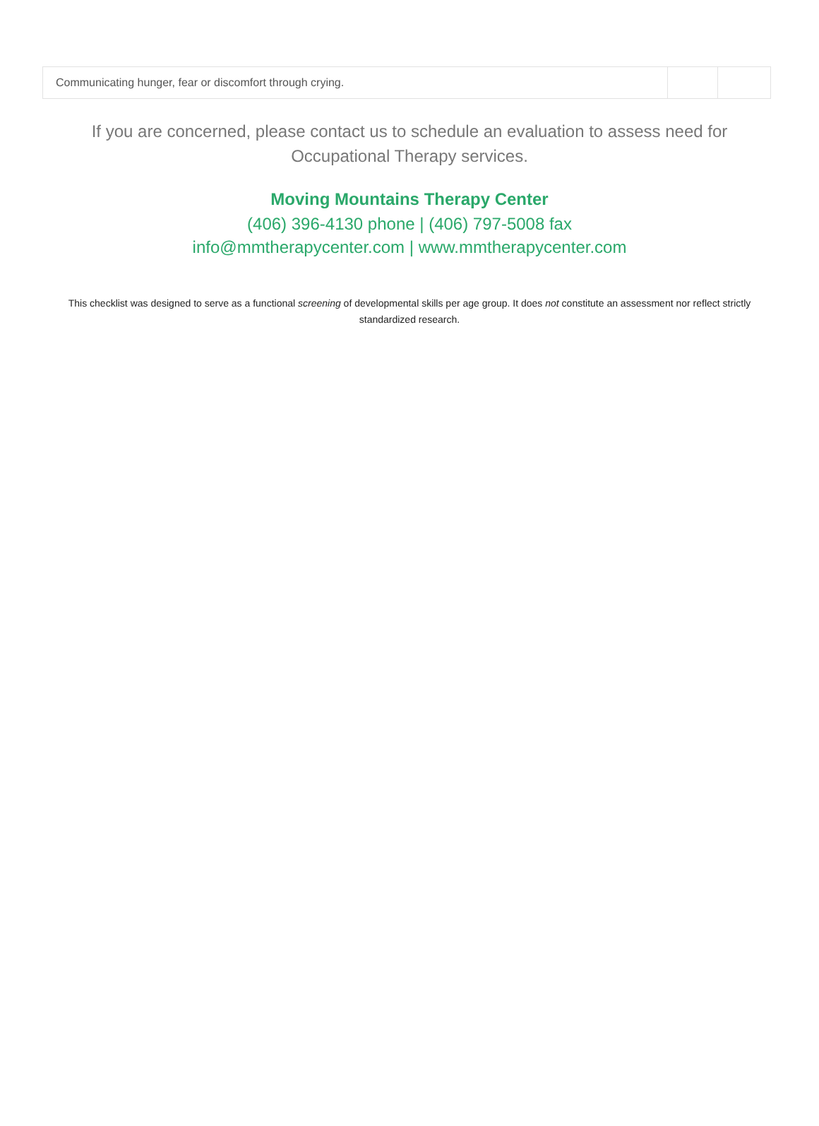| Communicating hunger, fear or discomfort through crying. | | |
If you are concerned, please contact us to schedule an evaluation to assess need for Occupational Therapy services.
Moving Mountains Therapy Center
(406) 396-4130 phone | (406) 797-5008 fax
info@mmtherapycenter.com | www.mmtherapycenter.com
This checklist was designed to serve as a functional screening of developmental skills per age group. It does not constitute an assessment nor reflect strictly standardized research.